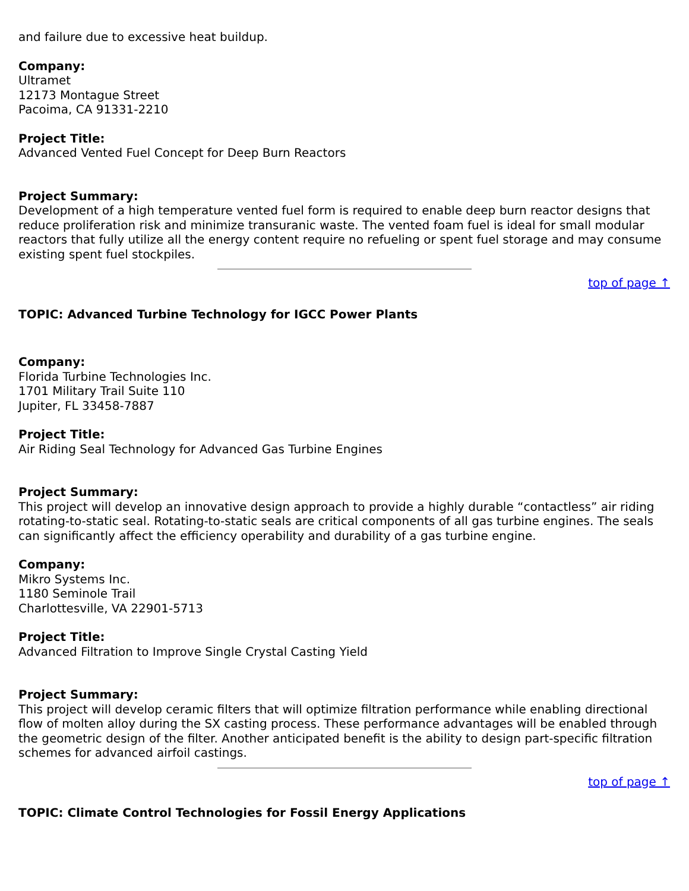and failure due to excessive heat buildup.
Company:
Ultramet
12173 Montague Street
Pacoima, CA 91331-2210
Project Title:
Advanced Vented Fuel Concept for Deep Burn Reactors
Project Summary:
Development of a high temperature vented fuel form is required to enable deep burn reactor designs that reduce proliferation risk and minimize transuranic waste. The vented foam fuel is ideal for small modular reactors that fully utilize all the energy content require no refueling or spent fuel storage and may consume existing spent fuel stockpiles.
top of page ↑
TOPIC: Advanced Turbine Technology for IGCC Power Plants
Company:
Florida Turbine Technologies Inc.
1701 Military Trail Suite 110
Jupiter, FL 33458-7887
Project Title:
Air Riding Seal Technology for Advanced Gas Turbine Engines
Project Summary:
This project will develop an innovative design approach to provide a highly durable “contactless” air riding rotating-to-static seal. Rotating-to-static seals are critical components of all gas turbine engines. The seals can significantly affect the efficiency operability and durability of a gas turbine engine.
Company:
Mikro Systems Inc.
1180 Seminole Trail
Charlottesville, VA 22901-5713
Project Title:
Advanced Filtration to Improve Single Crystal Casting Yield
Project Summary:
This project will develop ceramic filters that will optimize filtration performance while enabling directional flow of molten alloy during the SX casting process. These performance advantages will be enabled through the geometric design of the filter. Another anticipated benefit is the ability to design part-specific filtration schemes for advanced airfoil castings.
top of page ↑
TOPIC: Climate Control Technologies for Fossil Energy Applications